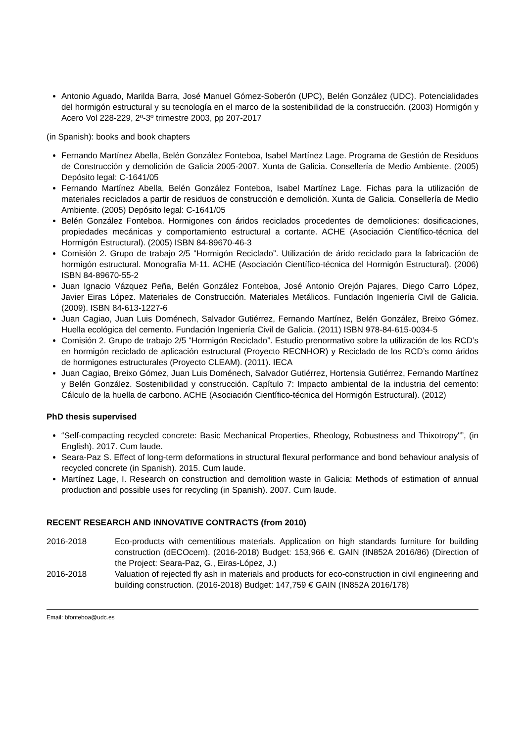Antonio Aguado, Marilda Barra, José Manuel Gómez-Soberón (UPC), Belén González (UDC). Potencialidades del hormigón estructural y su tecnología en el marco de la sostenibilidad de la construcción. (2003) Hormigón y Acero Vol 228-229, 2º-3º trimestre 2003, pp 207-2017
(in Spanish): books and book chapters
Fernando Martínez Abella, Belén González Fonteboa, Isabel Martínez Lage. Programa de Gestión de Residuos de Construcción y demolición de Galicia 2005-2007. Xunta de Galicia. Consellería de Medio Ambiente. (2005) Depósito legal: C-1641/05
Fernando Martínez Abella, Belén González Fonteboa, Isabel Martínez Lage. Fichas para la utilización de materiales reciclados a partir de residuos de construcción e demolición. Xunta de Galicia. Consellería de Medio Ambiente. (2005) Depósito legal: C-1641/05
Belén González Fonteboa. Hormigones con áridos reciclados procedentes de demoliciones: dosificaciones, propiedades mecánicas y comportamiento estructural a cortante. ACHE (Asociación Científico-técnica del Hormigón Estructural). (2005) ISBN 84-89670-46-3
Comisión 2. Grupo de trabajo 2/5 “Hormigón Reciclado”. Utilización de árido reciclado para la fabricación de hormigón estructural. Monografía M-11. ACHE (Asociación Científico-técnica del Hormigón Estructural). (2006) ISBN 84-89670-55-2
Juan Ignacio Vázquez Peña, Belén González Fonteboa, José Antonio Orejón Pajares, Diego Carro López, Javier Eiras López. Materiales de Construcción. Materiales Metálicos. Fundación Ingeniería Civil de Galicia. (2009). ISBN 84-613-1227-6
Juan Cagiao, Juan Luis Doménech, Salvador Gutiérrez, Fernando Martínez, Belén González, Breixo Gómez. Huella ecológica del cemento. Fundación Ingeniería Civil de Galicia. (2011) ISBN 978-84-615-0034-5
Comisión 2. Grupo de trabajo 2/5 “Hormigón Reciclado”. Estudio prenormativo sobre la utilización de los RCD’s en hormigón reciclado de aplicación estructural (Proyecto RECNHOR) y Reciclado de los RCD’s como áridos de hormigones estructurales (Proyecto CLEAM). (2011). IECA
Juan Cagiao, Breixo Gómez, Juan Luis Doménech, Salvador Gutiérrez, Hortensia Gutiérrez, Fernando Martínez y Belén González. Sostenibilidad y construcción. Capítulo 7: Impacto ambiental de la industria del cemento: Cálculo de la huella de carbono. ACHE (Asociación Científico-técnica del Hormigón Estructural). (2012)
PhD thesis supervised
“Self-compacting recycled concrete: Basic Mechanical Properties, Rheology, Robustness and Thixotropy"”, (in English). 2017. Cum laude.
Seara-Paz S. Effect of long-term deformations in structural flexural performance and bond behaviour analysis of recycled concrete (in Spanish). 2015. Cum laude.
Martínez Lage, I. Research on construction and demolition waste in Galicia: Methods of estimation of annual production and possible uses for recycling (in Spanish). 2007. Cum laude.
RECENT RESEARCH AND INNOVATIVE CONTRACTS (from 2010)
2016-2018 Eco-products with cementitious materials. Application on high standards furniture for building construction (dECOcem). (2016-2018) Budget: 153,966 €. GAIN (IN852A 2016/86) (Direction of the Project: Seara-Paz, G., Eiras-López, J.)
2016-2018 Valuation of rejected fly ash in materials and products for eco-construction in civil engineering and building construction. (2016-2018) Budget: 147,759 € GAIN (IN852A 2016/178)
Email: bfonteboa@udc.es